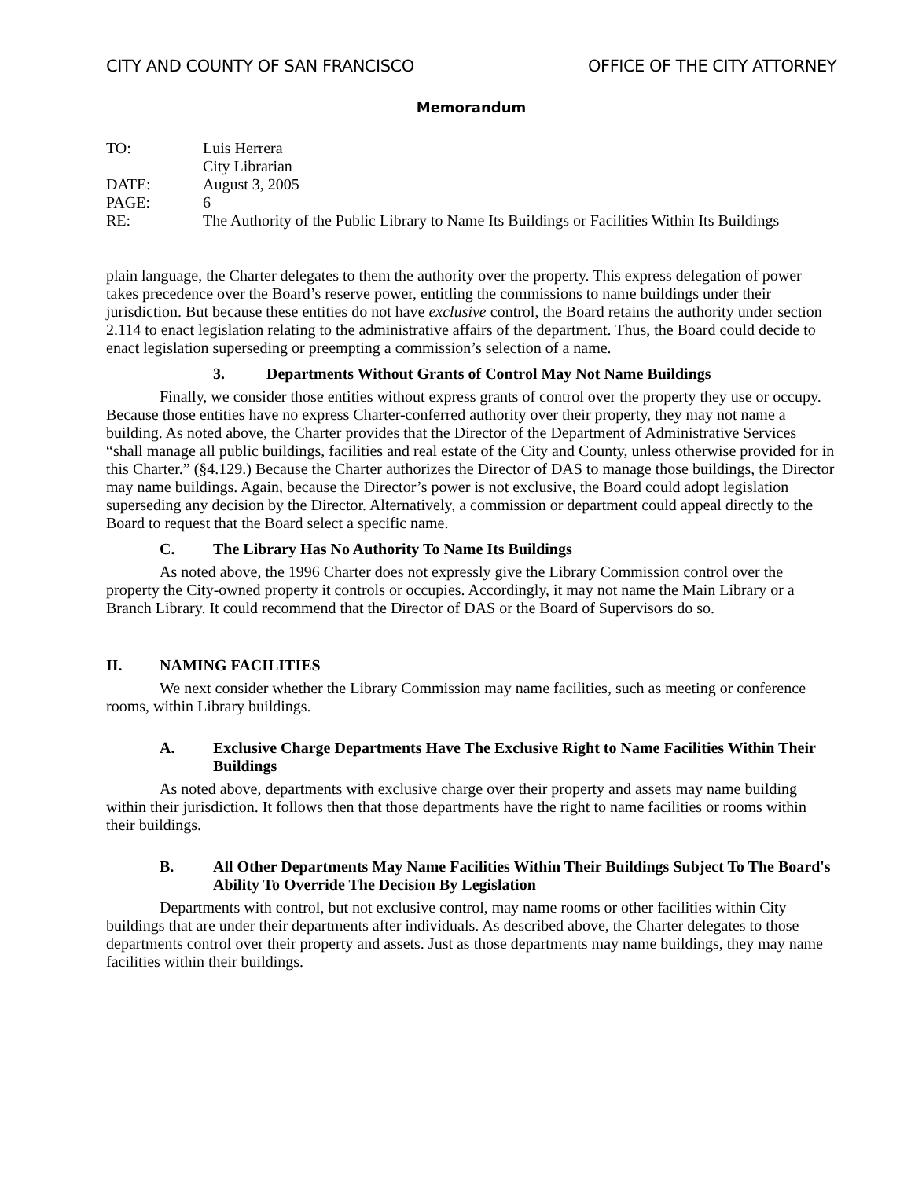CITY AND COUNTY OF SAN FRANCISCO OFFICE OF THE CITY ATTORNEY
Memorandum
TO: Luis Herrera
City Librarian
DATE: August 3, 2005
PAGE: 6
RE: The Authority of the Public Library to Name Its Buildings or Facilities Within Its Buildings
plain language, the Charter delegates to them the authority over the property. This express delegation of power takes precedence over the Board’s reserve power, entitling the commissions to name buildings under their jurisdiction. But because these entities do not have exclusive control, the Board retains the authority under section 2.114 to enact legislation relating to the administrative affairs of the department. Thus, the Board could decide to enact legislation superseding or preempting a commission’s selection of a name.
3. Departments Without Grants of Control May Not Name Buildings
Finally, we consider those entities without express grants of control over the property they use or occupy. Because those entities have no express Charter-conferred authority over their property, they may not name a building. As noted above, the Charter provides that the Director of the Department of Administrative Services “shall manage all public buildings, facilities and real estate of the City and County, unless otherwise provided for in this Charter.” (§4.129.) Because the Charter authorizes the Director of DAS to manage those buildings, the Director may name buildings. Again, because the Director’s power is not exclusive, the Board could adopt legislation superseding any decision by the Director. Alternatively, a commission or department could appeal directly to the Board to request that the Board select a specific name.
C. The Library Has No Authority To Name Its Buildings
As noted above, the 1996 Charter does not expressly give the Library Commission control over the property the City-owned property it controls or occupies. Accordingly, it may not name the Main Library or a Branch Library. It could recommend that the Director of DAS or the Board of Supervisors do so.
II. NAMING FACILITIES
We next consider whether the Library Commission may name facilities, such as meeting or conference rooms, within Library buildings.
A. Exclusive Charge Departments Have The Exclusive Right to Name Facilities Within Their Buildings
As noted above, departments with exclusive charge over their property and assets may name building within their jurisdiction. It follows then that those departments have the right to name facilities or rooms within their buildings.
B. All Other Departments May Name Facilities Within Their Buildings Subject To The Board's Ability To Override The Decision By Legislation
Departments with control, but not exclusive control, may name rooms or other facilities within City buildings that are under their departments after individuals. As described above, the Charter delegates to those departments control over their property and assets. Just as those departments may name buildings, they may name facilities within their buildings.